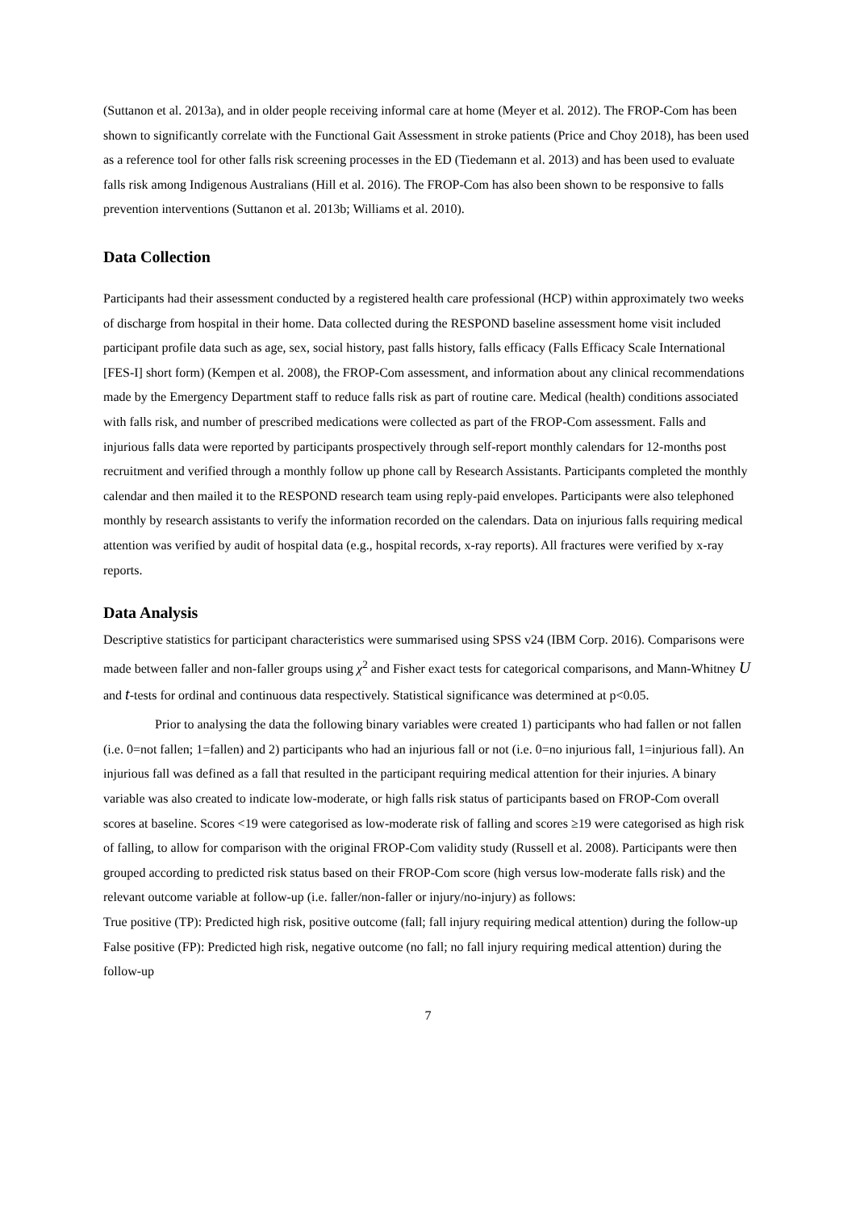(Suttanon et al. 2013a), and in older people receiving informal care at home (Meyer et al. 2012). The FROP-Com has been shown to significantly correlate with the Functional Gait Assessment in stroke patients (Price and Choy 2018), has been used as a reference tool for other falls risk screening processes in the ED (Tiedemann et al. 2013) and has been used to evaluate falls risk among Indigenous Australians (Hill et al. 2016). The FROP-Com has also been shown to be responsive to falls prevention interventions (Suttanon et al. 2013b; Williams et al. 2010).
Data Collection
Participants had their assessment conducted by a registered health care professional (HCP) within approximately two weeks of discharge from hospital in their home. Data collected during the RESPOND baseline assessment home visit included participant profile data such as age, sex, social history, past falls history, falls efficacy (Falls Efficacy Scale International [FES-I] short form) (Kempen et al. 2008), the FROP-Com assessment, and information about any clinical recommendations made by the Emergency Department staff to reduce falls risk as part of routine care. Medical (health) conditions associated with falls risk, and number of prescribed medications were collected as part of the FROP-Com assessment. Falls and injurious falls data were reported by participants prospectively through self-report monthly calendars for 12-months post recruitment and verified through a monthly follow up phone call by Research Assistants. Participants completed the monthly calendar and then mailed it to the RESPOND research team using reply-paid envelopes. Participants were also telephoned monthly by research assistants to verify the information recorded on the calendars. Data on injurious falls requiring medical attention was verified by audit of hospital data (e.g., hospital records, x-ray reports). All fractures were verified by x-ray reports.
Data Analysis
Descriptive statistics for participant characteristics were summarised using SPSS v24 (IBM Corp. 2016). Comparisons were made between faller and non-faller groups using χ<sup>2</sup> and Fisher exact tests for categorical comparisons, and Mann-Whitney U and t-tests for ordinal and continuous data respectively. Statistical significance was determined at p<0.05.
Prior to analysing the data the following binary variables were created 1) participants who had fallen or not fallen (i.e. 0=not fallen; 1=fallen) and 2) participants who had an injurious fall or not (i.e. 0=no injurious fall, 1=injurious fall). An injurious fall was defined as a fall that resulted in the participant requiring medical attention for their injuries. A binary variable was also created to indicate low-moderate, or high falls risk status of participants based on FROP-Com overall scores at baseline. Scores <19 were categorised as low-moderate risk of falling and scores ≥19 were categorised as high risk of falling, to allow for comparison with the original FROP-Com validity study (Russell et al. 2008). Participants were then grouped according to predicted risk status based on their FROP-Com score (high versus low-moderate falls risk) and the relevant outcome variable at follow-up (i.e. faller/non-faller or injury/no-injury) as follows:
True positive (TP): Predicted high risk, positive outcome (fall; fall injury requiring medical attention) during the follow-up
False positive (FP): Predicted high risk, negative outcome (no fall; no fall injury requiring medical attention) during the follow-up
7